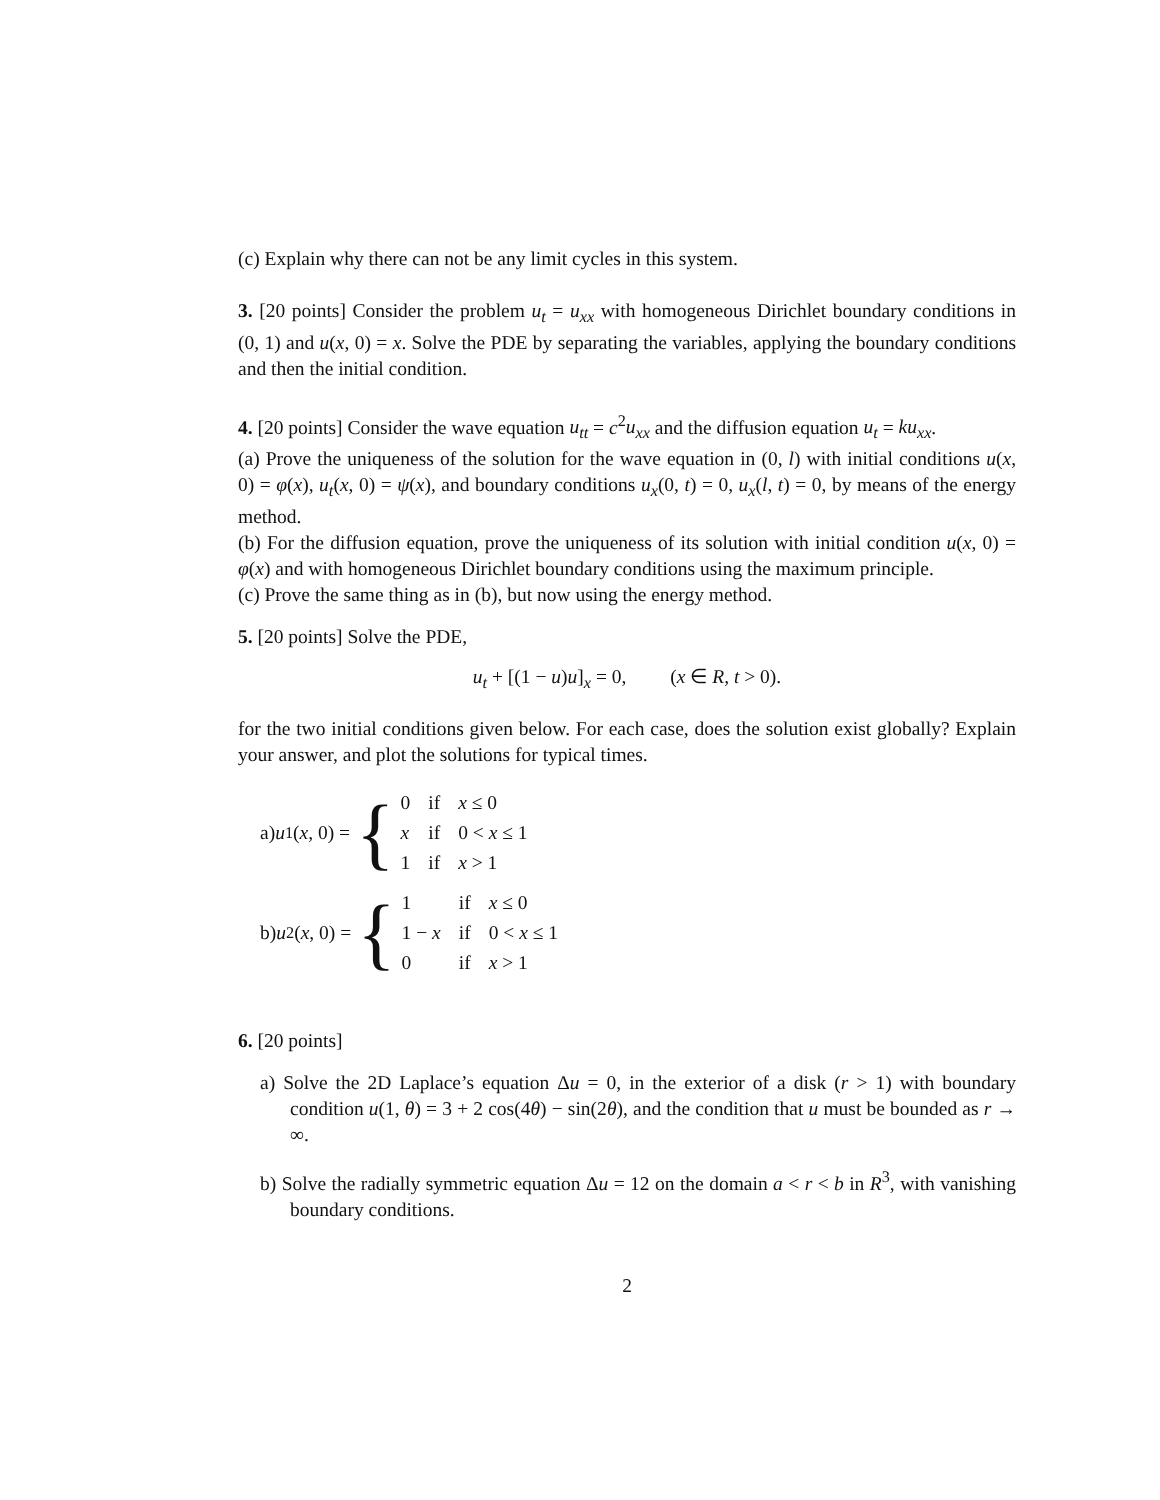(c) Explain why there can not be any limit cycles in this system.
3. [20 points] Consider the problem u<sub>t</sub> = u<sub>xx</sub> with homogeneous Dirichlet boundary conditions in (0, 1) and u(x, 0) = x. Solve the PDE by separating the variables, applying the boundary conditions and then the initial condition.
4. [20 points] Consider the wave equation u<sub>tt</sub> = c<sup>2</sup>u<sub>xx</sub> and the diffusion equation u<sub>t</sub> = ku<sub>xx</sub>.
(a) Prove the uniqueness of the solution for the wave equation in (0, l) with initial conditions u(x, 0) = φ(x), u<sub>t</sub>(x, 0) = ψ(x), and boundary conditions u<sub>x</sub>(0, t) = 0, u<sub>x</sub>(l, t) = 0, by means of the energy method.
(b) For the diffusion equation, prove the uniqueness of its solution with initial condition u(x, 0) = φ(x) and with homogeneous Dirichlet boundary conditions using the maximum principle.
(c) Prove the same thing as in (b), but now using the energy method.
5. [20 points] Solve the PDE,
u<sub>t</sub> + [(1 − u)u]<sub>x</sub> = 0, (x ∈ R, t > 0).
for the two initial conditions given below. For each case, does the solution exist globally? Explain your answer, and plot the solutions for typical times.
a) u<sub>1</sub>(x, 0) = {
| 0 | if | x ≤ 0 |
| x | if | 0 < x ≤ 1 |
| 1 | if | x > 1 |
b) u<sub>2</sub>(x, 0) = {
| 1 | if | x ≤ 0 |
| 1 − x | if | 0 < x ≤ 1 |
| 0 | if | x > 1 |
6. [20 points]
a) Solve the 2D Laplace’s equation Δu = 0, in the exterior of a disk (r > 1) with boundary condition u(1, θ) = 3 + 2 cos(4θ) − sin(2θ), and the condition that u must be bounded as r → ∞.
b) Solve the radially symmetric equation Δu = 12 on the domain a < r < b in R<sup>3</sup>, with vanishing boundary conditions.
2